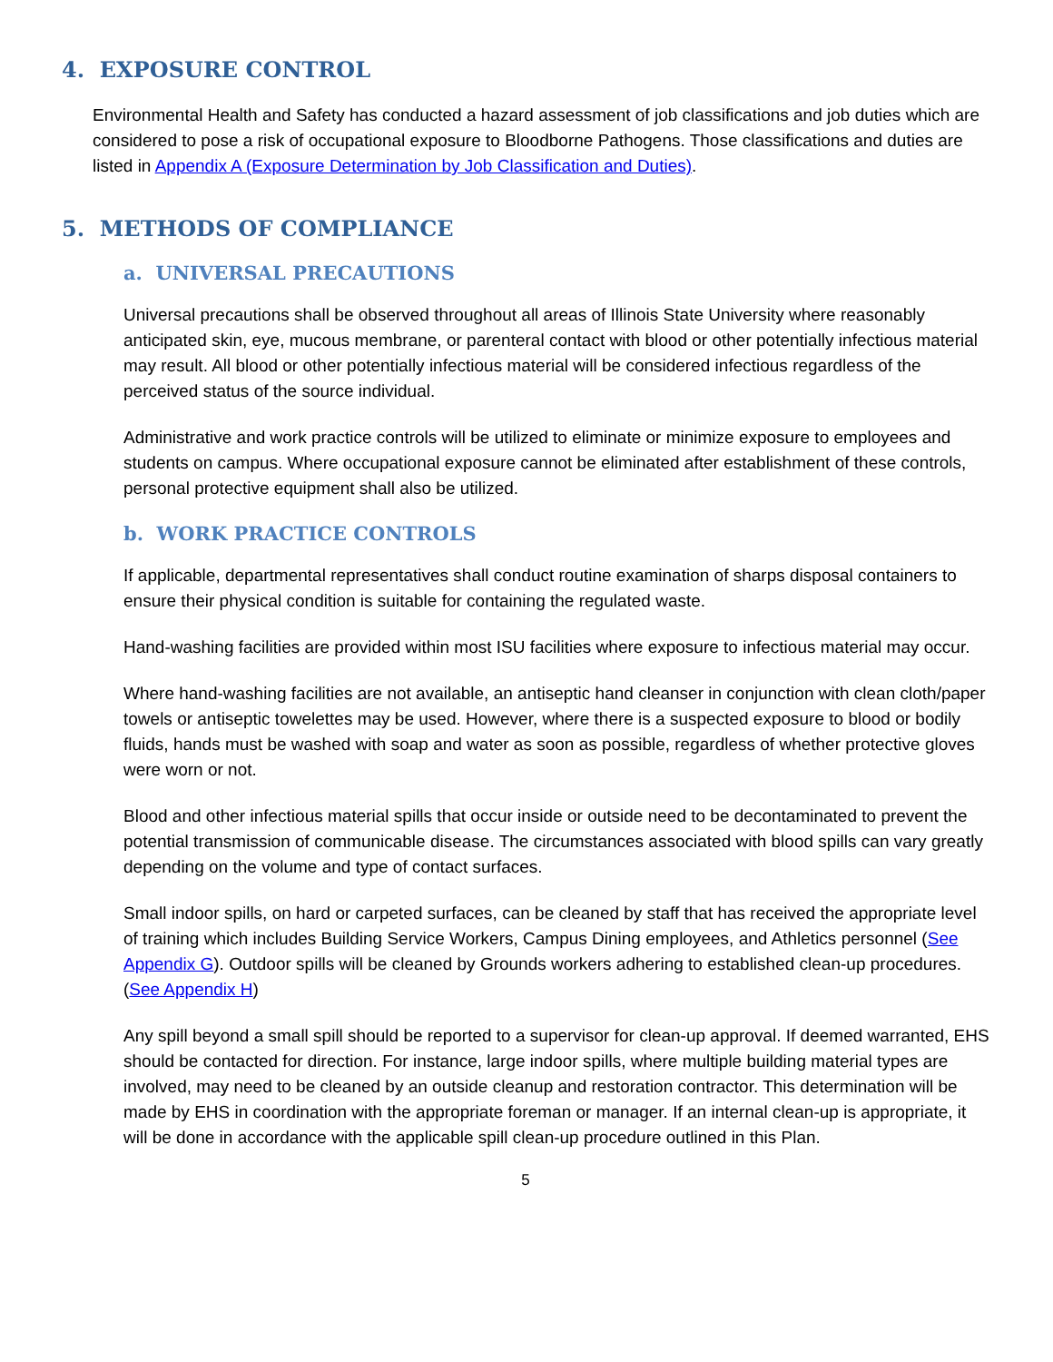4. EXPOSURE CONTROL
Environmental Health and Safety has conducted a hazard assessment of job classifications and job duties which are considered to pose a risk of occupational exposure to Bloodborne Pathogens. Those classifications and duties are listed in Appendix A (Exposure Determination by Job Classification and Duties).
5. METHODS OF COMPLIANCE
a. UNIVERSAL PRECAUTIONS
Universal precautions shall be observed throughout all areas of Illinois State University where reasonably anticipated skin, eye, mucous membrane, or parenteral contact with blood or other potentially infectious material may result. All blood or other potentially infectious material will be considered infectious regardless of the perceived status of the source individual.
Administrative and work practice controls will be utilized to eliminate or minimize exposure to employees and students on campus. Where occupational exposure cannot be eliminated after establishment of these controls, personal protective equipment shall also be utilized.
b. WORK PRACTICE CONTROLS
If applicable, departmental representatives shall conduct routine examination of sharps disposal containers to ensure their physical condition is suitable for containing the regulated waste.
Hand-washing facilities are provided within most ISU facilities where exposure to infectious material may occur.
Where hand-washing facilities are not available, an antiseptic hand cleanser in conjunction with clean cloth/paper towels or antiseptic towelettes may be used. However, where there is a suspected exposure to blood or bodily fluids, hands must be washed with soap and water as soon as possible, regardless of whether protective gloves were worn or not.
Blood and other infectious material spills that occur inside or outside need to be decontaminated to prevent the potential transmission of communicable disease. The circumstances associated with blood spills can vary greatly depending on the volume and type of contact surfaces.
Small indoor spills, on hard or carpeted surfaces, can be cleaned by staff that has received the appropriate level of training which includes Building Service Workers, Campus Dining employees, and Athletics personnel (See Appendix G). Outdoor spills will be cleaned by Grounds workers adhering to established clean-up procedures. (See Appendix H)
Any spill beyond a small spill should be reported to a supervisor for clean-up approval. If deemed warranted, EHS should be contacted for direction. For instance, large indoor spills, where multiple building material types are involved, may need to be cleaned by an outside cleanup and restoration contractor. This determination will be made by EHS in coordination with the appropriate foreman or manager. If an internal clean-up is appropriate, it will be done in accordance with the applicable spill clean-up procedure outlined in this Plan.
5